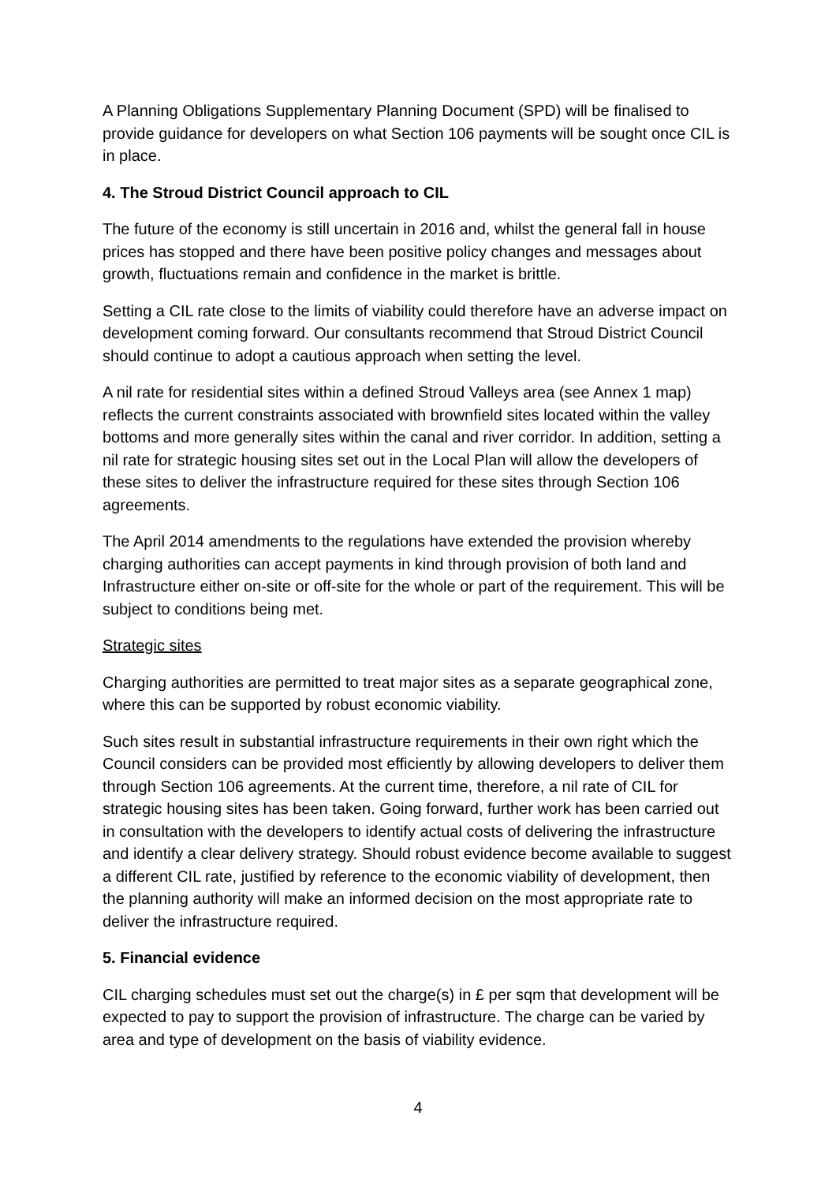A Planning Obligations Supplementary Planning Document (SPD) will be finalised to provide guidance for developers on what Section 106 payments will be sought once CIL is in place.
4. The Stroud District Council approach to CIL
The future of the economy is still uncertain in 2016 and, whilst the general fall in house prices has stopped and there have been positive policy changes and messages about growth, fluctuations remain and confidence in the market is brittle.
Setting a CIL rate close to the limits of viability could therefore have an adverse impact on development coming forward. Our consultants recommend that Stroud District Council should continue to adopt a cautious approach when setting the level.
A nil rate for residential sites within a defined Stroud Valleys area (see Annex 1 map) reflects the current constraints associated with brownfield sites located within the valley bottoms and more generally sites within the canal and river corridor. In addition, setting a nil rate for strategic housing sites set out in the Local Plan will allow the developers of these sites to deliver the infrastructure required for these sites through Section 106 agreements.
The April 2014 amendments to the regulations have extended the provision whereby charging authorities can accept payments in kind through provision of both land and Infrastructure either on-site or off-site for the whole or part of the requirement. This will be subject to conditions being met.
Strategic sites
Charging authorities are permitted to treat major sites as a separate geographical zone, where this can be supported by robust economic viability.
Such sites result in substantial infrastructure requirements in their own right which the Council considers can be provided most efficiently by allowing developers to deliver them through Section 106 agreements. At the current time, therefore, a nil rate of CIL for strategic housing sites has been taken. Going forward, further work has been carried out in consultation with the developers to identify actual costs of delivering the infrastructure and identify a clear delivery strategy. Should robust evidence become available to suggest a different CIL rate, justified by reference to the economic viability of development, then the planning authority will make an informed decision on the most appropriate rate to deliver the infrastructure required.
5. Financial evidence
CIL charging schedules must set out the charge(s) in £ per sqm that development will be expected to pay to support the provision of infrastructure. The charge can be varied by area and type of development on the basis of viability evidence.
4